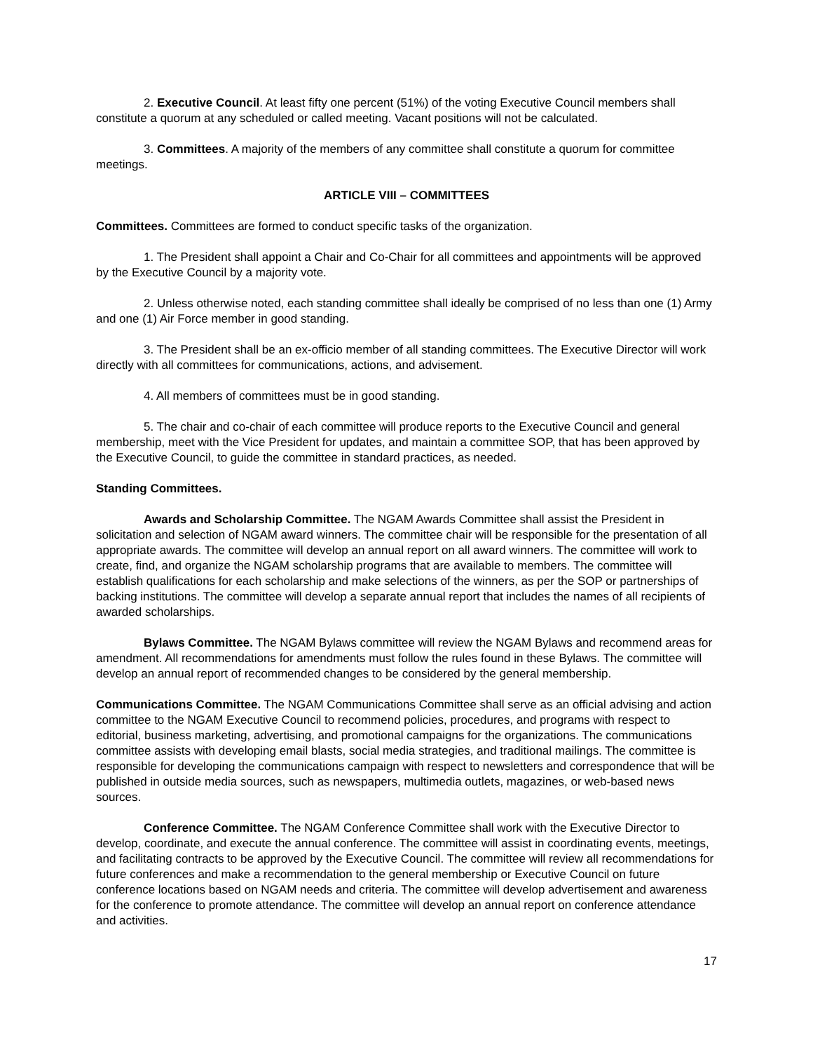2. Executive Council. At least fifty one percent (51%) of the voting Executive Council members shall constitute a quorum at any scheduled or called meeting. Vacant positions will not be calculated.
3. Committees. A majority of the members of any committee shall constitute a quorum for committee meetings.
ARTICLE VIII – COMMITTEES
Committees. Committees are formed to conduct specific tasks of the organization.
1. The President shall appoint a Chair and Co-Chair for all committees and appointments will be approved by the Executive Council by a majority vote.
2. Unless otherwise noted, each standing committee shall ideally be comprised of no less than one (1) Army and one (1) Air Force member in good standing.
3. The President shall be an ex-officio member of all standing committees. The Executive Director will work directly with all committees for communications, actions, and advisement.
4. All members of committees must be in good standing.
5. The chair and co-chair of each committee will produce reports to the Executive Council and general membership, meet with the Vice President for updates, and maintain a committee SOP, that has been approved by the Executive Council, to guide the committee in standard practices, as needed.
Standing Committees.
Awards and Scholarship Committee. The NGAM Awards Committee shall assist the President in solicitation and selection of NGAM award winners. The committee chair will be responsible for the presentation of all appropriate awards. The committee will develop an annual report on all award winners. The committee will work to create, find, and organize the NGAM scholarship programs that are available to members. The committee will establish qualifications for each scholarship and make selections of the winners, as per the SOP or partnerships of backing institutions. The committee will develop a separate annual report that includes the names of all recipients of awarded scholarships.
Bylaws Committee. The NGAM Bylaws committee will review the NGAM Bylaws and recommend areas for amendment. All recommendations for amendments must follow the rules found in these Bylaws. The committee will develop an annual report of recommended changes to be considered by the general membership.
Communications Committee. The NGAM Communications Committee shall serve as an official advising and action committee to the NGAM Executive Council to recommend policies, procedures, and programs with respect to editorial, business marketing, advertising, and promotional campaigns for the organizations. The communications committee assists with developing email blasts, social media strategies, and traditional mailings. The committee is responsible for developing the communications campaign with respect to newsletters and correspondence that will be published in outside media sources, such as newspapers, multimedia outlets, magazines, or web-based news sources.
Conference Committee. The NGAM Conference Committee shall work with the Executive Director to develop, coordinate, and execute the annual conference. The committee will assist in coordinating events, meetings, and facilitating contracts to be approved by the Executive Council. The committee will review all recommendations for future conferences and make a recommendation to the general membership or Executive Council on future conference locations based on NGAM needs and criteria. The committee will develop advertisement and awareness for the conference to promote attendance. The committee will develop an annual report on conference attendance and activities.
17